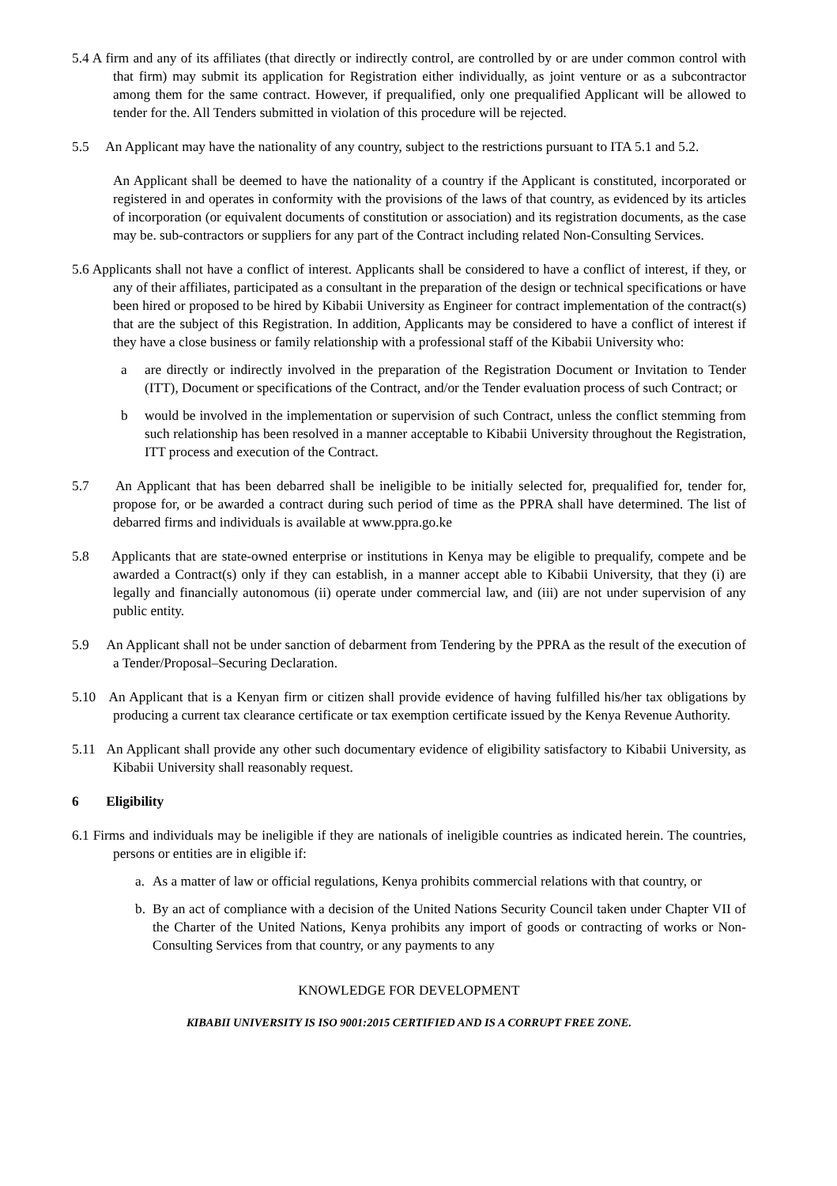5.4 A firm and any of its affiliates (that directly or indirectly control, are controlled by or are under common control with that firm) may submit its application for Registration either individually, as joint venture or as a subcontractor among them for the same contract. However, if prequalified, only one prequalified Applicant will be allowed to tender for the. All Tenders submitted in violation of this procedure will be rejected.
5.5 An Applicant may have the nationality of any country, subject to the restrictions pursuant to ITA 5.1 and 5.2.
An Applicant shall be deemed to have the nationality of a country if the Applicant is constituted, incorporated or registered in and operates in conformity with the provisions of the laws of that country, as evidenced by its articles of incorporation (or equivalent documents of constitution or association) and its registration documents, as the case may be. sub-contractors or suppliers for any part of the Contract including related Non-Consulting Services.
5.6 Applicants shall not have a conflict of interest. Applicants shall be considered to have a conflict of interest, if they, or any of their affiliates, participated as a consultant in the preparation of the design or technical specifications or have been hired or proposed to be hired by Kibabii University as Engineer for contract implementation of the contract(s) that are the subject of this Registration. In addition, Applicants may be considered to have a conflict of interest if they have a close business or family relationship with a professional staff of the Kibabii University who:
a are directly or indirectly involved in the preparation of the Registration Document or Invitation to Tender (ITT), Document or specifications of the Contract, and/or the Tender evaluation process of such Contract; or
b would be involved in the implementation or supervision of such Contract, unless the conflict stemming from such relationship has been resolved in a manner acceptable to Kibabii University throughout the Registration, ITT process and execution of the Contract.
5.7 An Applicant that has been debarred shall be ineligible to be initially selected for, prequalified for, tender for, propose for, or be awarded a contract during such period of time as the PPRA shall have determined. The list of debarred firms and individuals is available at www.ppra.go.ke
5.8 Applicants that are state-owned enterprise or institutions in Kenya may be eligible to prequalify, compete and be awarded a Contract(s) only if they can establish, in a manner accept able to Kibabii University, that they (i) are legally and financially autonomous (ii) operate under commercial law, and (iii) are not under supervision of any public entity.
5.9 An Applicant shall not be under sanction of debarment from Tendering by the PPRA as the result of the execution of a Tender/Proposal–Securing Declaration.
5.10 An Applicant that is a Kenyan firm or citizen shall provide evidence of having fulfilled his/her tax obligations by producing a current tax clearance certificate or tax exemption certificate issued by the Kenya Revenue Authority.
5.11 An Applicant shall provide any other such documentary evidence of eligibility satisfactory to Kibabii University, as Kibabii University shall reasonably request.
6 Eligibility
6.1 Firms and individuals may be ineligible if they are nationals of ineligible countries as indicated herein. The countries, persons or entities are in eligible if:
a. As a matter of law or official regulations, Kenya prohibits commercial relations with that country, or
b. By an act of compliance with a decision of the United Nations Security Council taken under Chapter VII of the Charter of the United Nations, Kenya prohibits any import of goods or contracting of works or Non- Consulting Services from that country, or any payments to any
KNOWLEDGE FOR DEVELOPMENT
KIBABII UNIVERSITY IS ISO 9001:2015 CERTIFIED AND IS A CORRUPT FREE ZONE.